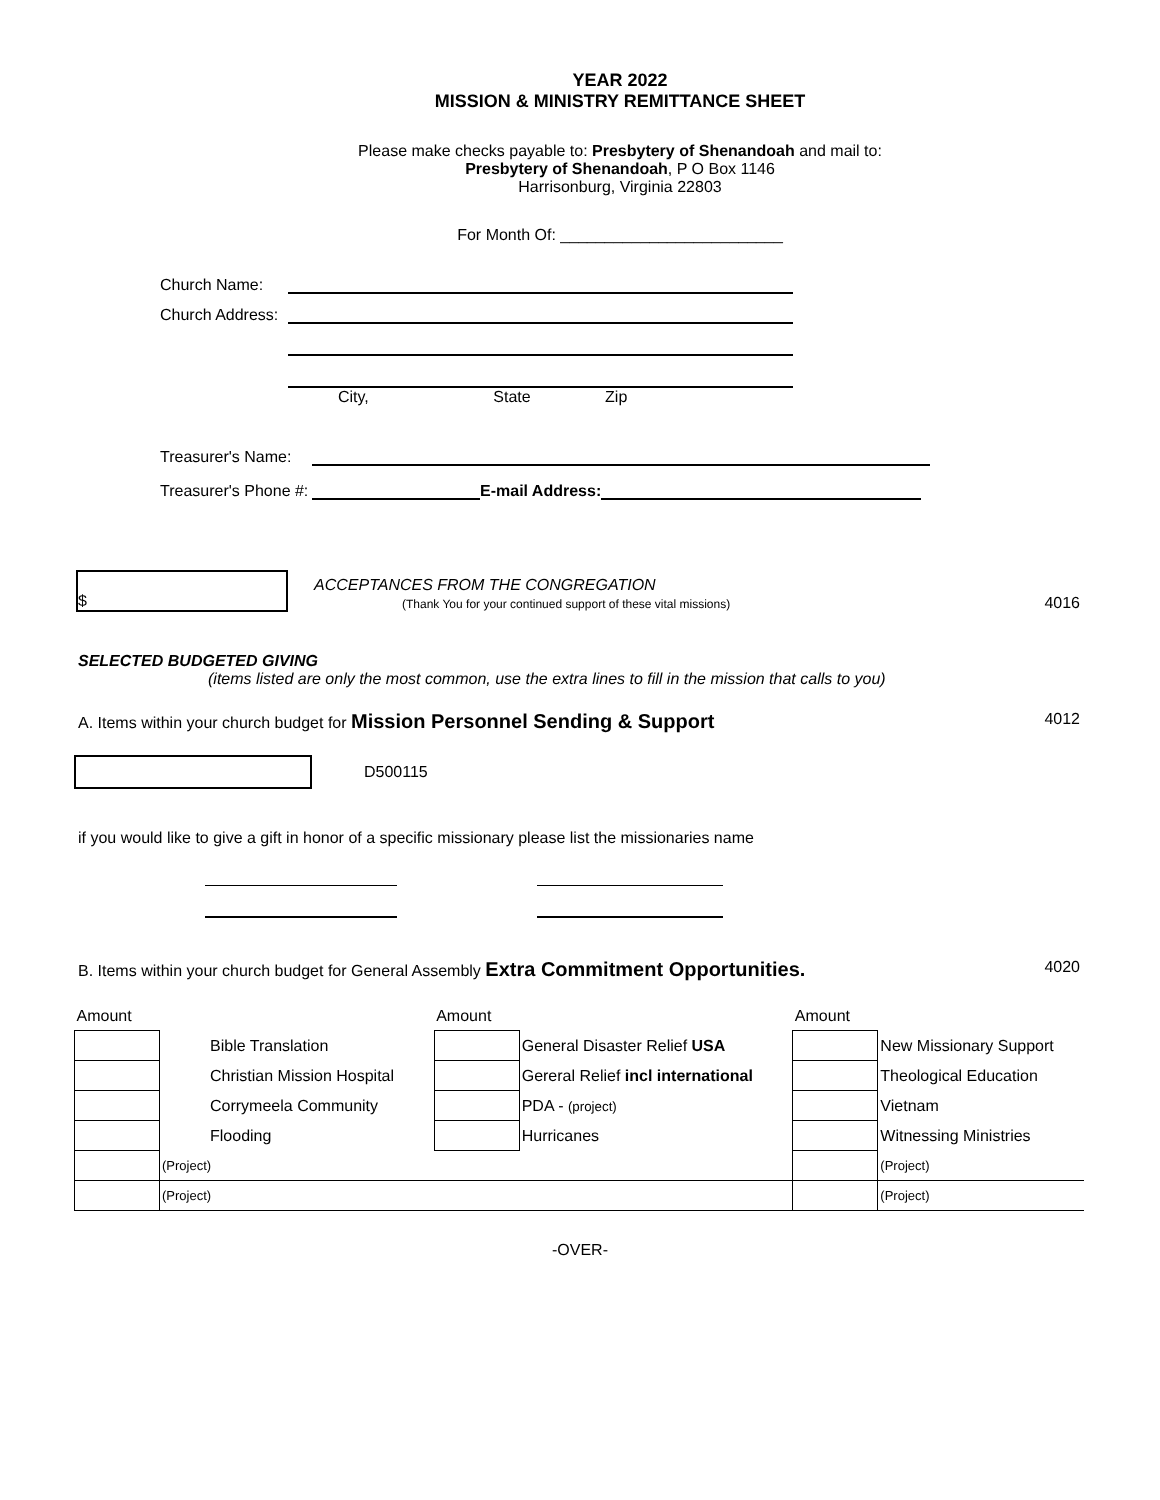YEAR 2022
MISSION & MINISTRY REMITTANCE SHEET
Please make checks payable to: Presbytery of Shenandoah and mail to:
Presbytery of Shenandoah, P O Box 1146
Harrisonburg, Virginia 22803
For Month Of: _________________________
Church Name:
Church Address:
City, State Zip
Treasurer's Name:
Treasurer's Phone #: E-mail Address:
$ ACCEPTANCES FROM THE CONGREGATION
(Thank You for your continued support of these vital missions) 4016
SELECTED BUDGETED GIVING
(items listed are only the most common, use the extra lines to fill in the mission that calls to you)
A. Items within your church budget for Mission Personnel Sending & Support 4012
D500115
if you would like to give a gift in honor of a specific missionary please list the missionaries name
B. Items within your church budget for General Assembly Extra Commitment Opportunities. 4020
| Amount | | Amount | | Amount | |
| | Bible Translation | | General Disaster Relief USA | | New Missionary Support |
| | Christian Mission Hospital | | Gereral Relief incl international | | Theological Education |
| | Corrymeela Community | | PDA - (project) | | Vietnam |
| | Flooding | | Hurricanes | | Witnessing Ministries |
| | (Project) | | | | (Project) |
| | (Project) | | | | (Project) |
-OVER-